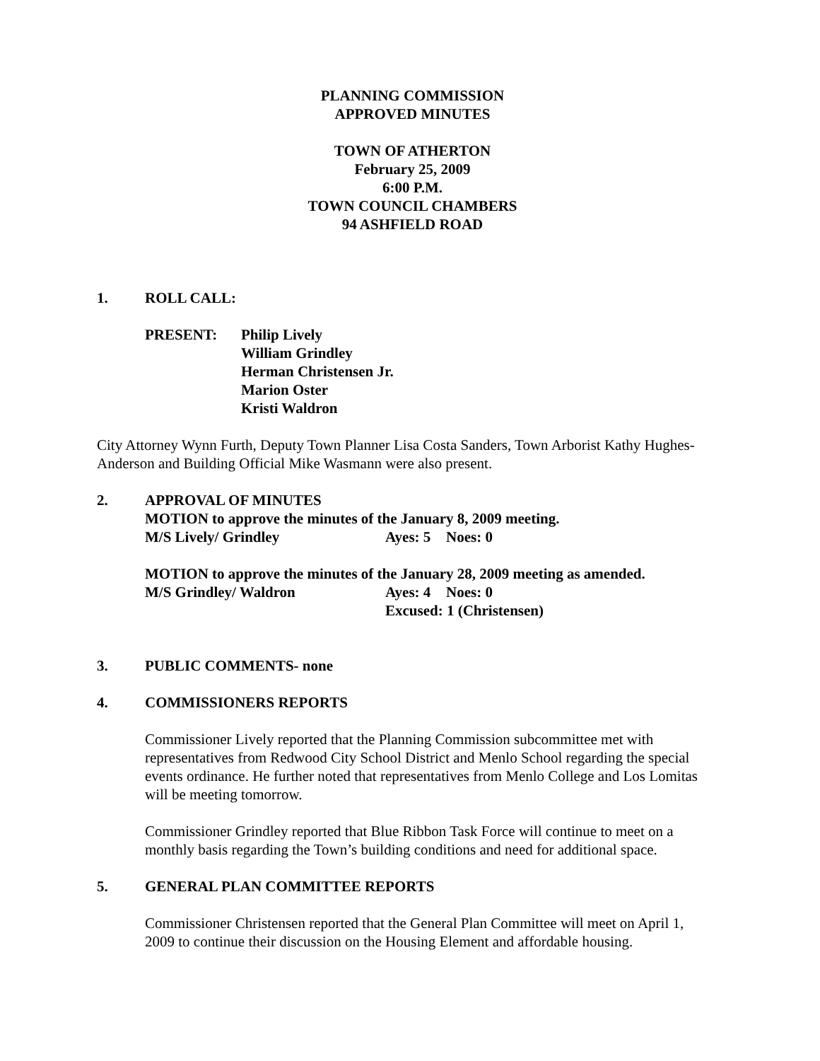PLANNING COMMISSION
APPROVED MINUTES
TOWN OF ATHERTON
February 25, 2009
6:00 P.M.
TOWN COUNCIL CHAMBERS
94 ASHFIELD ROAD
1. ROLL CALL:
PRESENT: Philip Lively
William Grindley
Herman Christensen Jr.
Marion Oster
Kristi Waldron
City Attorney Wynn Furth, Deputy Town Planner Lisa Costa Sanders, Town Arborist Kathy Hughes- Anderson and Building Official Mike Wasmann were also present.
2. APPROVAL OF MINUTES
MOTION to approve the minutes of the January 8, 2009 meeting.
M/S Lively/ Grindley Ayes: 5 Noes: 0
MOTION to approve the minutes of the January 28, 2009 meeting as amended.
M/S Grindley/ Waldron Ayes: 4 Noes: 0
Excused: 1 (Christensen)
3. PUBLIC COMMENTS- none
4. COMMISSIONERS REPORTS
Commissioner Lively reported that the Planning Commission subcommittee met with representatives from Redwood City School District and Menlo School regarding the special events ordinance. He further noted that representatives from Menlo College and Los Lomitas will be meeting tomorrow.
Commissioner Grindley reported that Blue Ribbon Task Force will continue to meet on a monthly basis regarding the Town’s building conditions and need for additional space.
5. GENERAL PLAN COMMITTEE REPORTS
Commissioner Christensen reported that the General Plan Committee will meet on April 1, 2009 to continue their discussion on the Housing Element and affordable housing.